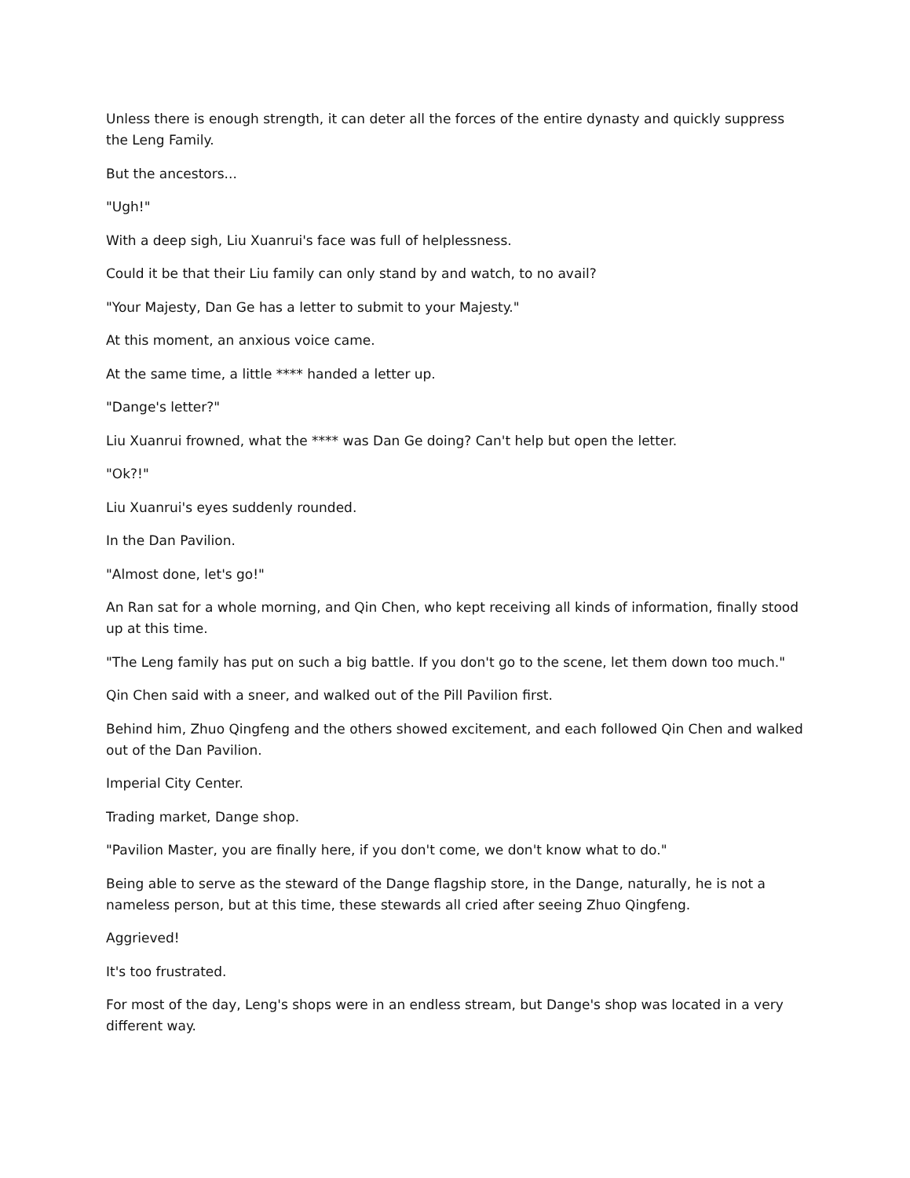Unless there is enough strength, it can deter all the forces of the entire dynasty and quickly suppress the Leng Family.
But the ancestors...
"Ugh!"
With a deep sigh, Liu Xuanrui's face was full of helplessness.
Could it be that their Liu family can only stand by and watch, to no avail?
"Your Majesty, Dan Ge has a letter to submit to your Majesty."
At this moment, an anxious voice came.
At the same time, a little **** handed a letter up.
"Dange's letter?"
Liu Xuanrui frowned, what the **** was Dan Ge doing? Can't help but open the letter.
"Ok?!"
Liu Xuanrui's eyes suddenly rounded.
In the Dan Pavilion.
"Almost done, let's go!"
An Ran sat for a whole morning, and Qin Chen, who kept receiving all kinds of information, finally stood up at this time.
"The Leng family has put on such a big battle. If you don't go to the scene, let them down too much."
Qin Chen said with a sneer, and walked out of the Pill Pavilion first.
Behind him, Zhuo Qingfeng and the others showed excitement, and each followed Qin Chen and walked out of the Dan Pavilion.
Imperial City Center.
Trading market, Dange shop.
"Pavilion Master, you are finally here, if you don't come, we don't know what to do."
Being able to serve as the steward of the Dange flagship store, in the Dange, naturally, he is not a nameless person, but at this time, these stewards all cried after seeing Zhuo Qingfeng.
Aggrieved!
It's too frustrated.
For most of the day, Leng's shops were in an endless stream, but Dange's shop was located in a very different way.